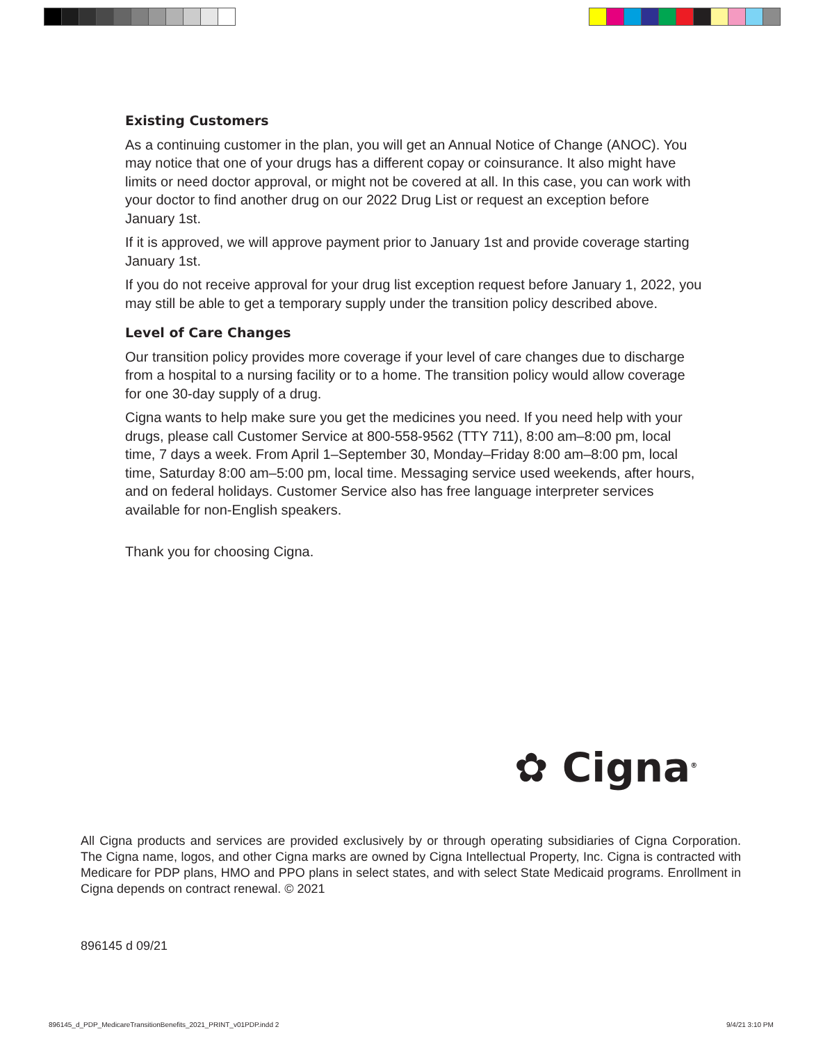Existing Customers
As a continuing customer in the plan, you will get an Annual Notice of Change (ANOC). You may notice that one of your drugs has a different copay or coinsurance. It also might have limits or need doctor approval, or might not be covered at all. In this case, you can work with your doctor to find another drug on our 2022 Drug List or request an exception before January 1st.
If it is approved, we will approve payment prior to January 1st and provide coverage starting January 1st.
If you do not receive approval for your drug list exception request before January 1, 2022, you may still be able to get a temporary supply under the transition policy described above.
Level of Care Changes
Our transition policy provides more coverage if your level of care changes due to discharge from a hospital to a nursing facility or to a home. The transition policy would allow coverage for one 30-day supply of a drug.
Cigna wants to help make sure you get the medicines you need. If you need help with your drugs, please call Customer Service at 800-558-9562 (TTY 711), 8:00 am–8:00 pm, local time, 7 days a week. From April 1–September 30, Monday–Friday 8:00 am–8:00 pm, local time, Saturday 8:00 am–5:00 pm, local time. Messaging service used weekends, after hours, and on federal holidays. Customer Service also has free language interpreter services available for non-English speakers.
Thank you for choosing Cigna.
✿ Cigna<sup>®</sup>
All Cigna products and services are provided exclusively by or through operating subsidiaries of Cigna Corporation. The Cigna name, logos, and other Cigna marks are owned by Cigna Intellectual Property, Inc. Cigna is contracted with Medicare for PDP plans, HMO and PPO plans in select states, and with select State Medicaid programs. Enrollment in Cigna depends on contract renewal. © 2021
896145 d 09/21
896145_d_PDP_MedicareTransitionBenefits_2021_PRINT_v01PDP.indd 2
9/4/21 3:10 PM